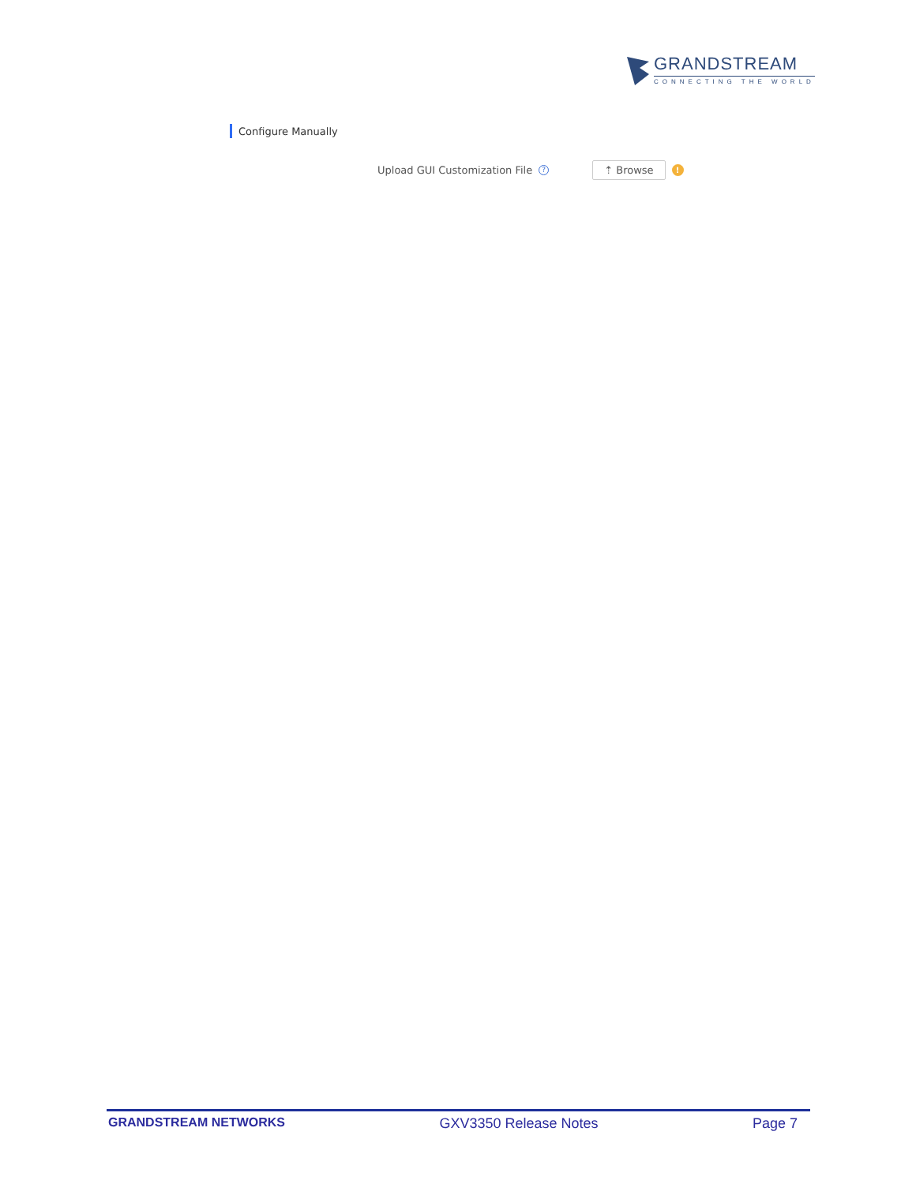GRANDSTREAM
CONNECTING THE WORLD
Configure Manually
Upload GUI Customization File ? ⇡ Browse!
GRANDSTREAM NETWORKS GXV3350 Release Notes Page 7